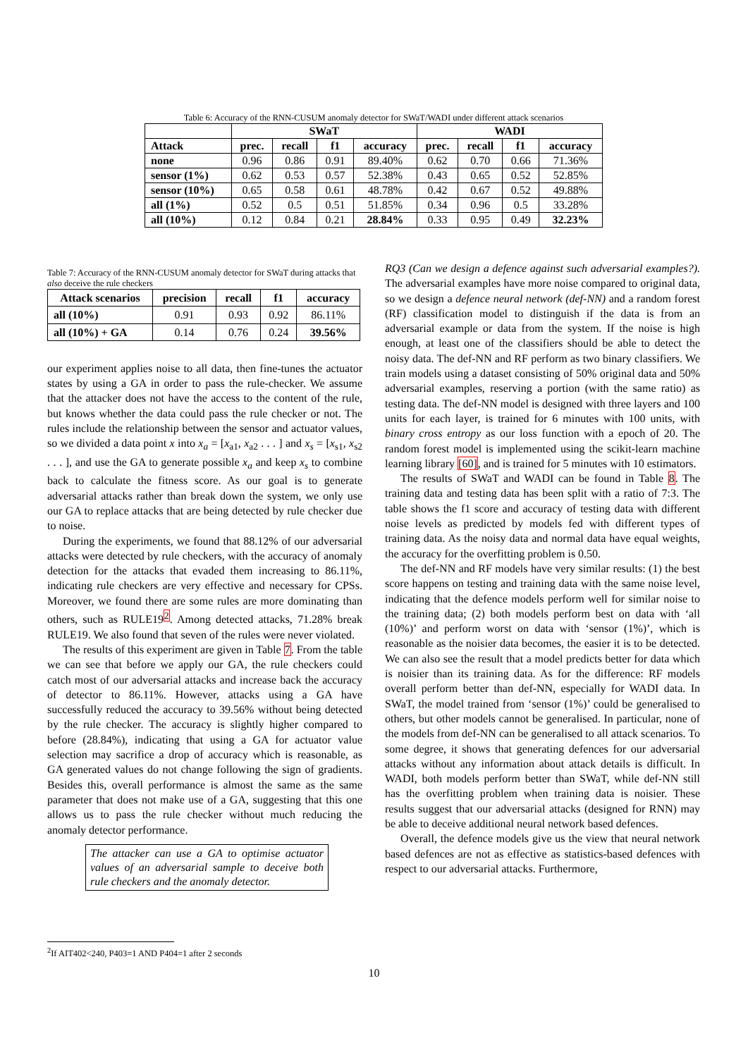Table 6: Accuracy of the RNN-CUSUM anomaly detector for SWaT/WADI under different attack scenarios
| | SWaT | | | | WADI | | | |
| --- | --- | --- | --- | --- | --- | --- | --- | --- |
| Attack | prec. | recall | f1 | accuracy | prec. | recall | f1 | accuracy |
| none | 0.96 | 0.86 | 0.91 | 89.40% | 0.62 | 0.70 | 0.66 | 71.36% |
| sensor (1%) | 0.62 | 0.53 | 0.57 | 52.38% | 0.43 | 0.65 | 0.52 | 52.85% |
| sensor (10%) | 0.65 | 0.58 | 0.61 | 48.78% | 0.42 | 0.67 | 0.52 | 49.88% |
| all (1%) | 0.52 | 0.5 | 0.51 | 51.85% | 0.34 | 0.96 | 0.5 | 33.28% |
| all (10%) | 0.12 | 0.84 | 0.21 | 28.84% | 0.33 | 0.95 | 0.49 | 32.23% |
Table 7: Accuracy of the RNN-CUSUM anomaly detector for SWaT during attacks that also deceive the rule checkers
| Attack scenarios | precision | recall | f1 | accuracy |
| --- | --- | --- | --- | --- |
| all (10%) | 0.91 | 0.93 | 0.92 | 86.11% |
| all (10%) + GA | 0.14 | 0.76 | 0.24 | 39.56% |
our experiment applies noise to all data, then fine-tunes the actuator states by using a GA in order to pass the rule-checker. We assume that the attacker does not have the access to the content of the rule, but knows whether the data could pass the rule checker or not. The rules include the relationship between the sensor and actuator values, so we divided a data point x into x<sub>a</sub> = [x<sub>a1</sub>, x<sub>a2</sub> . . . ] and x<sub>s</sub> = [x<sub>s1</sub>, x<sub>s2</sub> . . . ], and use the GA to generate possible x<sub>a</sub> and keep x<sub>s</sub> to combine back to calculate the fitness score. As our goal is to generate adversarial attacks rather than break down the system, we only use our GA to replace attacks that are being detected by rule checker due to noise.
During the experiments, we found that 88.12% of our adversarial attacks were detected by rule checkers, with the accuracy of anomaly detection for the attacks that evaded them increasing to 86.11%, indicating rule checkers are very effective and necessary for CPSs. Moreover, we found there are some rules are more dominating than others, such as RULE19<sup>2</sup>. Among detected attacks, 71.28% break RULE19. We also found that seven of the rules were never violated.
The results of this experiment are given in Table 7. From the table we can see that before we apply our GA, the rule checkers could catch most of our adversarial attacks and increase back the accuracy of detector to 86.11%. However, attacks using a GA have successfully reduced the accuracy to 39.56% without being detected by the rule checker. The accuracy is slightly higher compared to before (28.84%), indicating that using a GA for actuator value selection may sacrifice a drop of accuracy which is reasonable, as GA generated values do not change following the sign of gradients. Besides this, overall performance is almost the same as the same parameter that does not make use of a GA, suggesting that this one allows us to pass the rule checker without much reducing the anomaly detector performance.
The attacker can use a GA to optimise actuator values of an adversarial sample to deceive both rule checkers and the anomaly detector.
RQ3 (Can we design a defence against such adversarial examples?). The adversarial examples have more noise compared to original data, so we design a defence neural network (def-NN) and a random forest (RF) classification model to distinguish if the data is from an adversarial example or data from the system. If the noise is high enough, at least one of the classifiers should be able to detect the noisy data. The def-NN and RF perform as two binary classifiers. We train models using a dataset consisting of 50% original data and 50% adversarial examples, reserving a portion (with the same ratio) as testing data. The def-NN model is designed with three layers and 100 units for each layer, is trained for 6 minutes with 100 units, with binary cross entropy as our loss function with a epoch of 20. The random forest model is implemented using the scikit-learn machine learning library [60], and is trained for 5 minutes with 10 estimators.
The results of SWaT and WADI can be found in Table 8. The training data and testing data has been split with a ratio of 7:3. The table shows the f1 score and accuracy of testing data with different noise levels as predicted by models fed with different types of training data. As the noisy data and normal data have equal weights, the accuracy for the overfitting problem is 0.50.
The def-NN and RF models have very similar results: (1) the best score happens on testing and training data with the same noise level, indicating that the defence models perform well for similar noise to the training data; (2) both models perform best on data with ‘all (10%)’ and perform worst on data with ‘sensor (1%)’, which is reasonable as the noisier data becomes, the easier it is to be detected. We can also see the result that a model predicts better for data which is noisier than its training data. As for the difference: RF models overall perform better than def-NN, especially for WADI data. In SWaT, the model trained from ‘sensor (1%)’ could be generalised to others, but other models cannot be generalised. In particular, none of the models from def-NN can be generalised to all attack scenarios. To some degree, it shows that generating defences for our adversarial attacks without any information about attack details is difficult. In WADI, both models perform better than SWaT, while def-NN still has the overfitting problem when training data is noisier. These results suggest that our adversarial attacks (designed for RNN) may be able to deceive additional neural network based defences.
Overall, the defence models give us the view that neural network based defences are not as effective as statistics-based defences with respect to our adversarial attacks. Furthermore,
<sup>2</sup> If AIT402<240, P403=1 AND P404=1 after 2 seconds
10